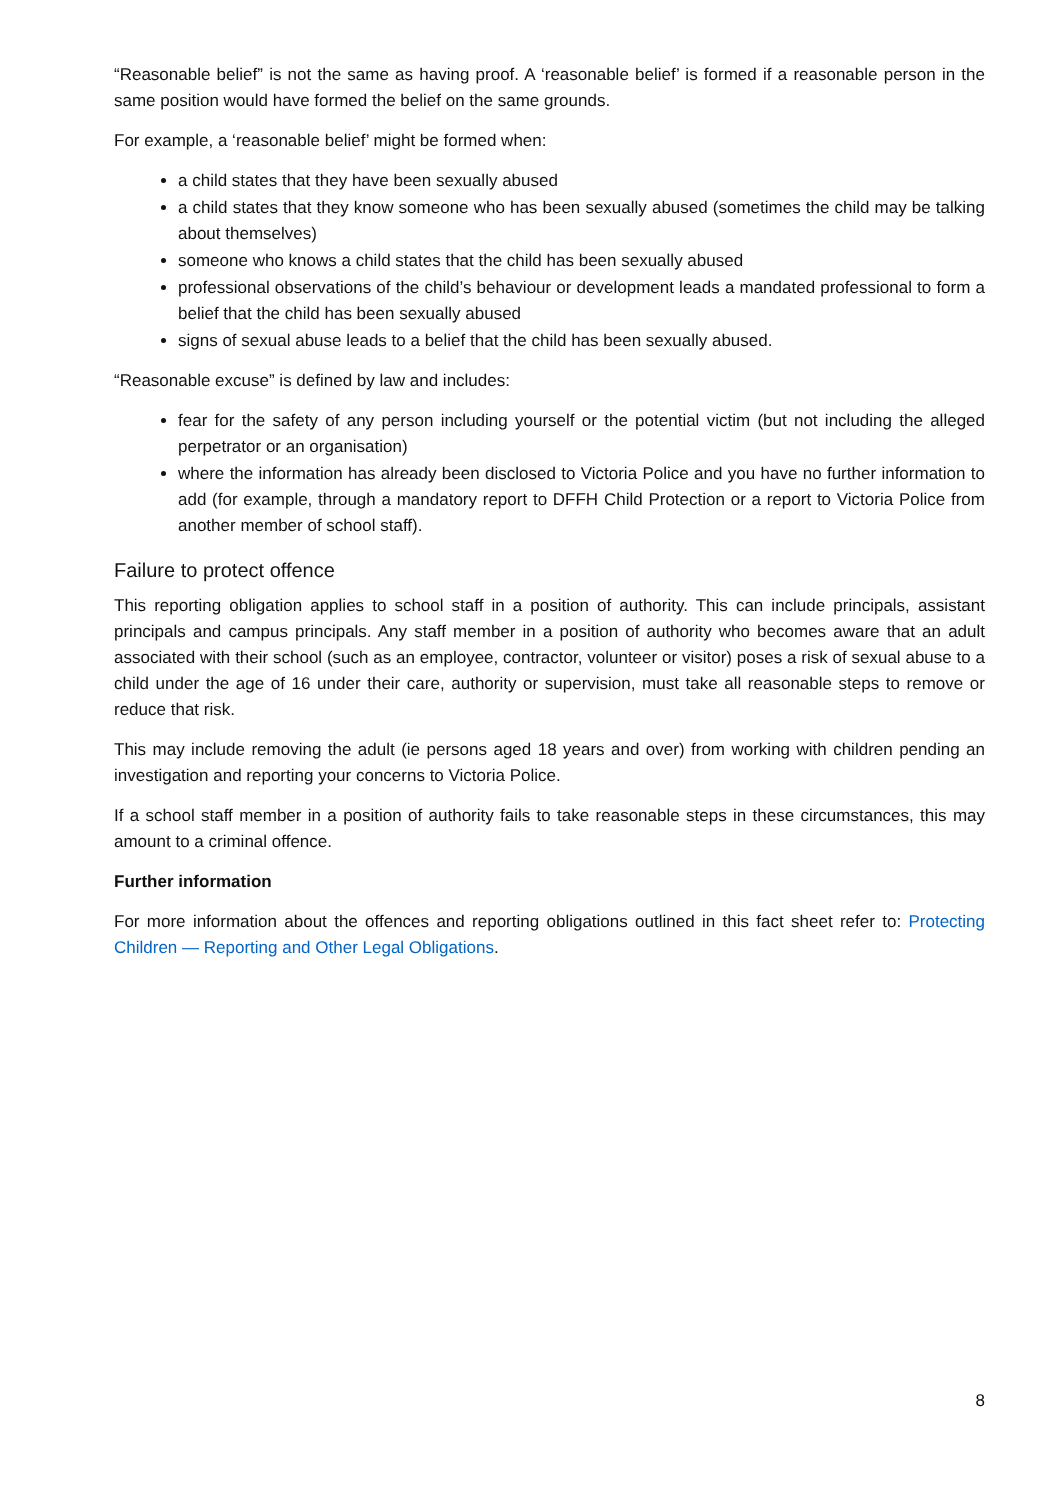“Reasonable belief” is not the same as having proof. A ‘reasonable belief’ is formed if a reasonable person in the same position would have formed the belief on the same grounds.
For example, a ‘reasonable belief’ might be formed when:
a child states that they have been sexually abused
a child states that they know someone who has been sexually abused (sometimes the child may be talking about themselves)
someone who knows a child states that the child has been sexually abused
professional observations of the child’s behaviour or development leads a mandated professional to form a belief that the child has been sexually abused
signs of sexual abuse leads to a belief that the child has been sexually abused.
“Reasonable excuse” is defined by law and includes:
fear for the safety of any person including yourself or the potential victim (but not including the alleged perpetrator or an organisation)
where the information has already been disclosed to Victoria Police and you have no further information to add (for example, through a mandatory report to DFFH Child Protection or a report to Victoria Police from another member of school staff).
Failure to protect offence
This reporting obligation applies to school staff in a position of authority. This can include principals, assistant principals and campus principals. Any staff member in a position of authority who becomes aware that an adult associated with their school (such as an employee, contractor, volunteer or visitor) poses a risk of sexual abuse to a child under the age of 16 under their care, authority or supervision, must take all reasonable steps to remove or reduce that risk.
This may include removing the adult (ie persons aged 18 years and over) from working with children pending an investigation and reporting your concerns to Victoria Police.
If a school staff member in a position of authority fails to take reasonable steps in these circumstances, this may amount to a criminal offence.
Further information
For more information about the offences and reporting obligations outlined in this fact sheet refer to: Protecting Children — Reporting and Other Legal Obligations.
8